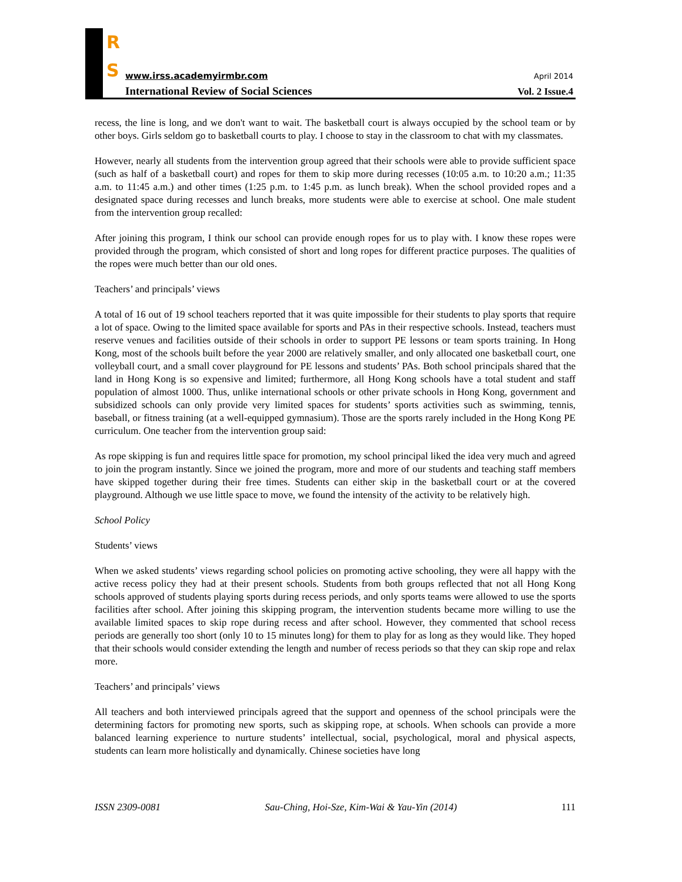R
S
www.irss.academyirmbr.com April 2014
International Review of Social Sciences
Vol. 2 Issue.4
recess, the line is long, and we don't want to wait. The basketball court is always occupied by the school team or by other boys. Girls seldom go to basketball courts to play. I choose to stay in the classroom to chat with my classmates.
However, nearly all students from the intervention group agreed that their schools were able to provide sufficient space (such as half of a basketball court) and ropes for them to skip more during recesses (10:05 a.m. to 10:20 a.m.; 11:35 a.m. to 11:45 a.m.) and other times (1:25 p.m. to 1:45 p.m. as lunch break). When the school provided ropes and a designated space during recesses and lunch breaks, more students were able to exercise at school. One male student from the intervention group recalled:
After joining this program, I think our school can provide enough ropes for us to play with. I know these ropes were provided through the program, which consisted of short and long ropes for different practice purposes. The qualities of the ropes were much better than our old ones.
Teachers’ and principals’ views
A total of 16 out of 19 school teachers reported that it was quite impossible for their students to play sports that require a lot of space. Owing to the limited space available for sports and PAs in their respective schools. Instead, teachers must reserve venues and facilities outside of their schools in order to support PE lessons or team sports training. In Hong Kong, most of the schools built before the year 2000 are relatively smaller, and only allocated one basketball court, one volleyball court, and a small cover playground for PE lessons and students’ PAs. Both school principals shared that the land in Hong Kong is so expensive and limited; furthermore, all Hong Kong schools have a total student and staff population of almost 1000. Thus, unlike international schools or other private schools in Hong Kong, government and subsidized schools can only provide very limited spaces for students’ sports activities such as swimming, tennis, baseball, or fitness training (at a well-equipped gymnasium). Those are the sports rarely included in the Hong Kong PE curriculum. One teacher from the intervention group said:
As rope skipping is fun and requires little space for promotion, my school principal liked the idea very much and agreed to join the program instantly. Since we joined the program, more and more of our students and teaching staff members have skipped together during their free times. Students can either skip in the basketball court or at the covered playground. Although we use little space to move, we found the intensity of the activity to be relatively high.
School Policy
Students’ views
When we asked students’ views regarding school policies on promoting active schooling, they were all happy with the active recess policy they had at their present schools. Students from both groups reflected that not all Hong Kong schools approved of students playing sports during recess periods, and only sports teams were allowed to use the sports facilities after school. After joining this skipping program, the intervention students became more willing to use the available limited spaces to skip rope during recess and after school. However, they commented that school recess periods are generally too short (only 10 to 15 minutes long) for them to play for as long as they would like. They hoped that their schools would consider extending the length and number of recess periods so that they can skip rope and relax more.
Teachers’ and principals’ views
All teachers and both interviewed principals agreed that the support and openness of the school principals were the determining factors for promoting new sports, such as skipping rope, at schools. When schools can provide a more balanced learning experience to nurture students’ intellectual, social, psychological, moral and physical aspects, students can learn more holistically and dynamically. Chinese societies have long
ISSN 2309-0081 Sau-Ching, Hoi-Sze, Kim-Wai & Yau-Yin (2014) 111